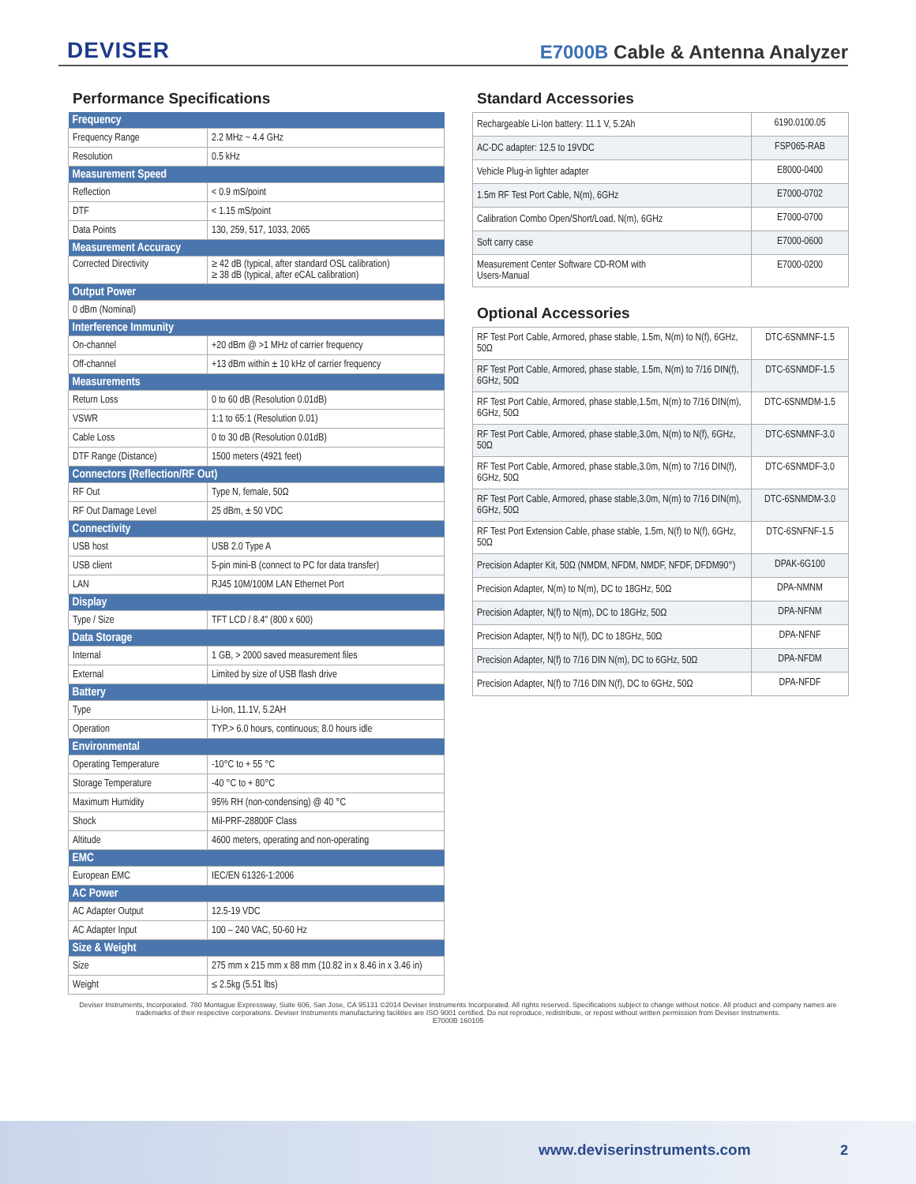DEVISER
E7000B Cable & Antenna Analyzer
Performance Specifications
| Frequency | |
| --- | --- |
| Frequency Range | 2.2 MHz ~ 4.4 GHz |
| Resolution | 0.5 kHz |
| Measurement Speed | |
| Reflection | < 0.9 mS/point |
| DTF | < 1.15 mS/point |
| Data Points | 130, 259, 517, 1033, 2065 |
| Measurement Accuracy | |
| Corrected Directivity | ≥ 42 dB (typical, after standard OSL calibration) ≥ 38 dB (typical, after eCAL calibration) |
| Output Power | |
| 0 dBm (Nominal) | |
| Interference Immunity | |
| On-channel | +20 dBm @ >1 MHz of carrier frequency |
| Off-channel | +13 dBm within ± 10 kHz of carrier frequency |
| Measurements | |
| Return Loss | 0 to 60 dB (Resolution 0.01dB) |
| VSWR | 1:1 to 65:1 (Resolution 0.01) |
| Cable Loss | 0 to 30 dB (Resolution 0.01dB) |
| DTF Range (Distance) | 1500 meters (4921 feet) |
| Connectors (Reflection/RF Out) | |
| RF Out | Type N, female, 50Ω |
| RF Out Damage Level | 25 dBm, ± 50 VDC |
| Connectivity | |
| USB host | USB 2.0 Type A |
| USB client | 5-pin mini-B (connect to PC for data transfer) |
| LAN | RJ45 10M/100M LAN Ethernet Port |
| Display | |
| Type / Size | TFT LCD / 8.4" (800 x 600) |
| Data Storage | |
| Internal | 1 GB, > 2000 saved measurement files |
| External | Limited by size of USB flash drive |
| Battery | |
| Type | Li-Ion, 11.1V, 5.2AH |
| Operation | TYP.> 6.0 hours, continuous; 8.0 hours idle |
| Environmental | |
| Operating Temperature | -10°C to + 55 °C |
| Storage Temperature | -40 °C to + 80°C |
| Maximum Humidity | 95% RH (non-condensing) @ 40 °C |
| Shock | Mil-PRF-28800F Class |
| Altitude | 4600 meters, operating and non-operating |
| EMC | |
| European EMC | IEC/EN 61326-1:2006 |
| AC Power | |
| AC Adapter Output | 12.5-19 VDC |
| AC Adapter Input | 100 – 240 VAC, 50-60 Hz |
| Size & Weight | |
| Size | 275 mm x 215 mm x 88 mm (10.82 in x 8.46 in x 3.46 in) |
| Weight | ≤ 2.5kg (5.51 lbs) |
Standard Accessories
| Rechargeable Li-Ion battery: 11.1 V, 5.2Ah | 6190.0100.05 |
| AC-DC adapter: 12.5 to 19VDC | FSP065-RAB |
| Vehicle Plug-in lighter adapter | E8000-0400 |
| 1.5m RF Test Port Cable, N(m), 6GHz | E7000-0702 |
| Calibration Combo Open/Short/Load, N(m), 6GHz | E7000-0700 |
| Soft carry case | E7000-0600 |
| Measurement Center Software CD-ROM with Users-Manual | E7000-0200 |
Optional Accessories
| RF Test Port Cable, Armored, phase stable, 1.5m, N(m) to N(f), 6GHz, 50Ω | DTC-6SNMNF-1.5 |
| RF Test Port Cable, Armored, phase stable, 1.5m, N(m) to 7/16 DIN(f), 6GHz, 50Ω | DTC-6SNMDF-1.5 |
| RF Test Port Cable, Armored, phase stable,1.5m, N(m) to 7/16 DIN(m), 6GHz, 50Ω | DTC-6SNMDM-1.5 |
| RF Test Port Cable, Armored, phase stable,3.0m, N(m) to N(f), 6GHz, 50Ω | DTC-6SNMNF-3.0 |
| RF Test Port Cable, Armored, phase stable,3.0m, N(m) to 7/16 DIN(f), 6GHz, 50Ω | DTC-6SNMDF-3.0 |
| RF Test Port Cable, Armored, phase stable,3.0m, N(m) to 7/16 DIN(m), 6GHz, 50Ω | DTC-6SNMDM-3.0 |
| RF Test Port Extension Cable, phase stable, 1.5m, N(f) to N(f), 6GHz, 50Ω | DTC-6SNFNF-1.5 |
| Precision Adapter Kit, 50Ω (NMDM, NFDM, NMDF, NFDF, DFDM90°) | DPAK-6G100 |
| Precision Adapter, N(m) to N(m), DC to 18GHz, 50Ω | DPA-NMNM |
| Precision Adapter, N(f) to N(m), DC to 18GHz, 50Ω | DPA-NFNM |
| Precision Adapter, N(f) to N(f), DC to 18GHz, 50Ω | DPA-NFNF |
| Precision Adapter, N(f) to 7/16 DIN N(m), DC to 6GHz, 50Ω | DPA-NFDM |
| Precision Adapter, N(f) to 7/16 DIN N(f), DC to 6GHz, 50Ω | DPA-NFDF |
Deviser Instruments, Incorporated. 780 Montague Expressway, Suite 606, San Jose, CA 95131 ©2014 Deviser Instruments Incorporated. All rights reserved. Specifications subject to change without notice. All product and company names are trademarks of their respective corporations. Deviser Instruments manufacturing facilities are ISO 9001 certified. Do not reproduce, redistribute, or repost without written permission from Deviser Instruments.
E7000B 160105
www.deviserinstruments.com 2